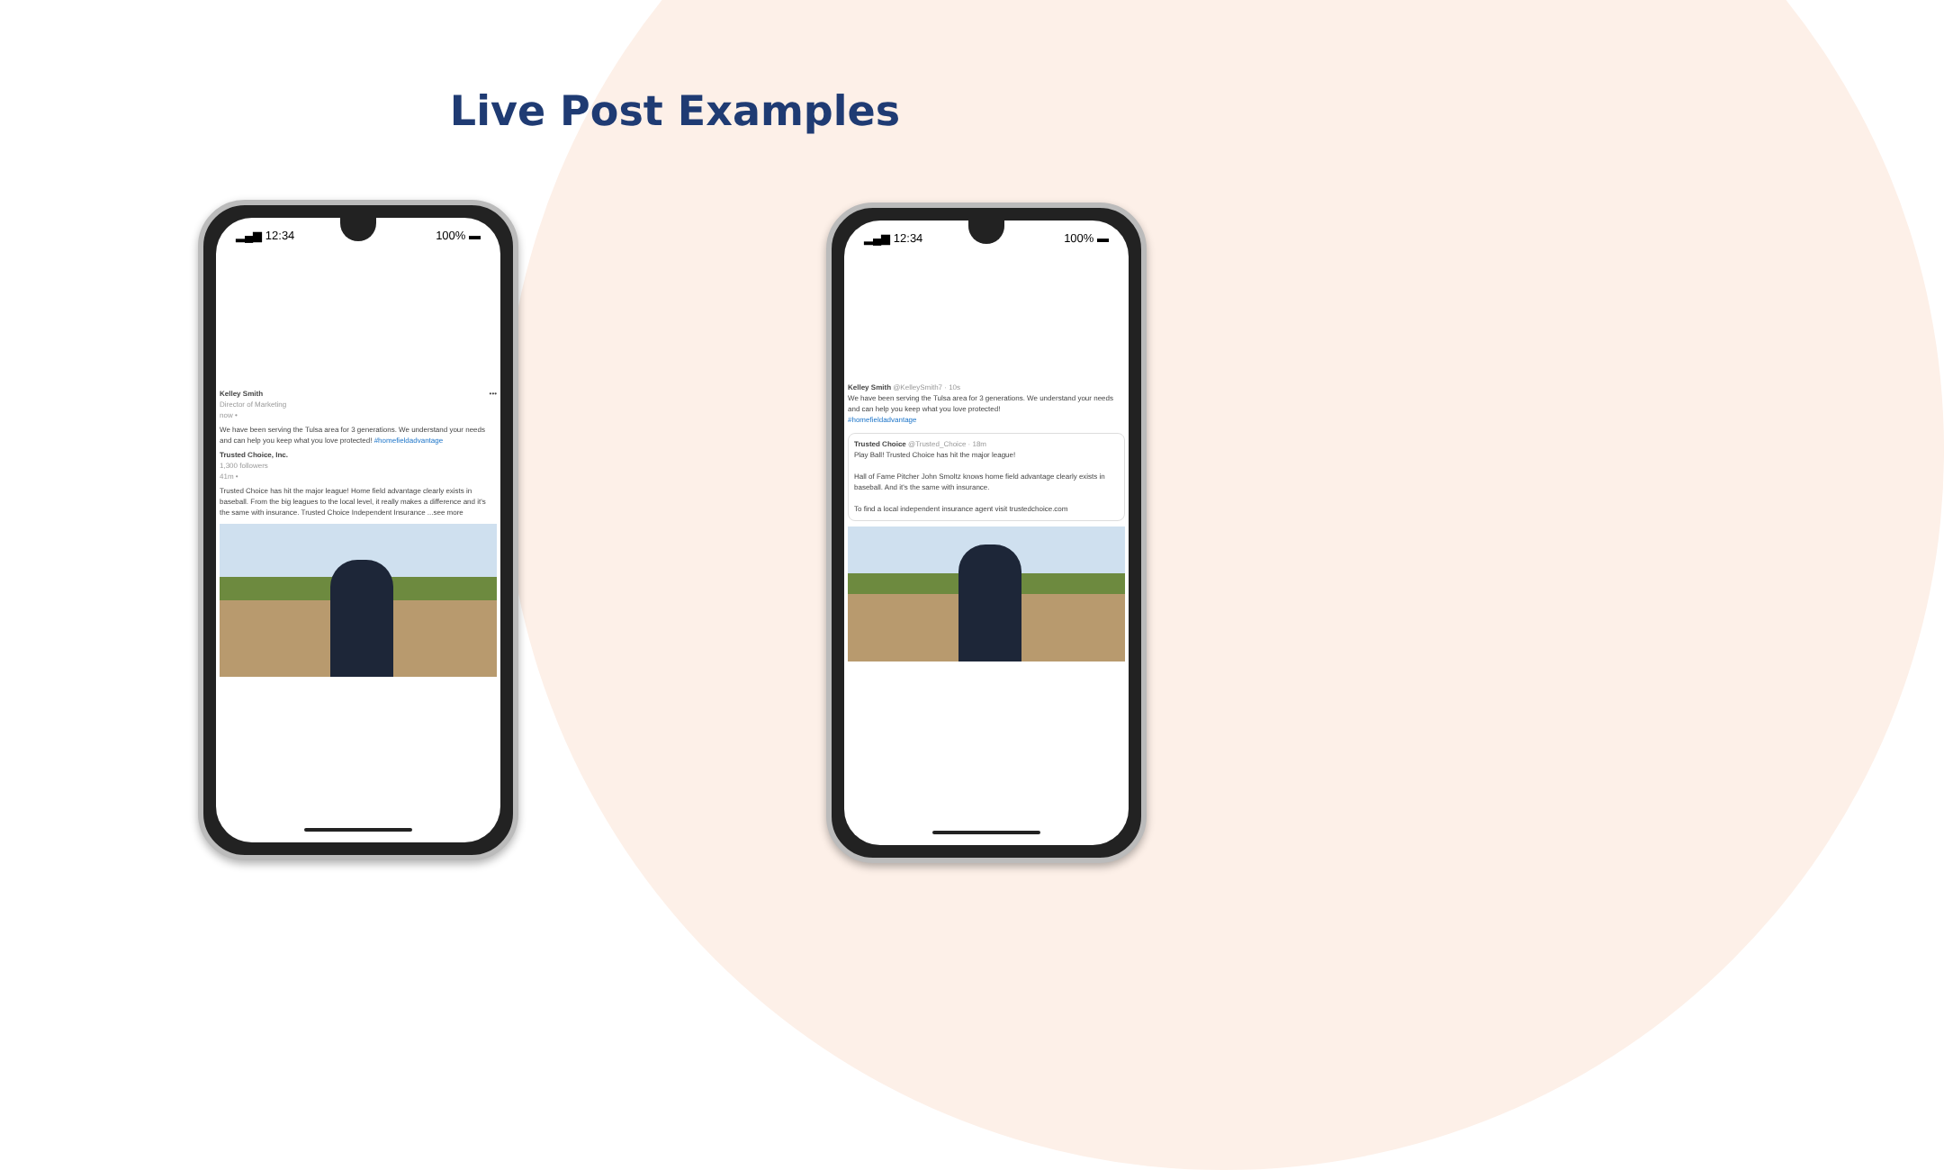Live Post Examples
▂▄▆ 12:34 100% ▬
Kelley Smith •••
Director of Marketing
now •
We have been serving the Tulsa area for 3 generations. We understand your needs and can help you keep what you love protected! #homefieldadvantage
Trusted Choice, Inc.
1,300 followers
41m •
Trusted Choice has hit the major league! Home field advantage clearly exists in baseball. From the big leagues to the local level, it really makes a difference and it's the same with insurance. Trusted Choice Independent Insurance ...see more
▂▄▆ 12:34 100% ▬
Kelley Smith @KelleySmith7 · 10s
We have been serving the Tulsa area for 3 generations. We understand your needs and can help you keep what you love protected!
#homefieldadvantage
Trusted Choice @Trusted_Choice · 18m
Play Ball! Trusted Choice has hit the major league!
Hall of Fame Pitcher John Smoltz knows home field advantage clearly exists in baseball. And it's the same with insurance.
To find a local independent insurance agent visit trustedchoice.com